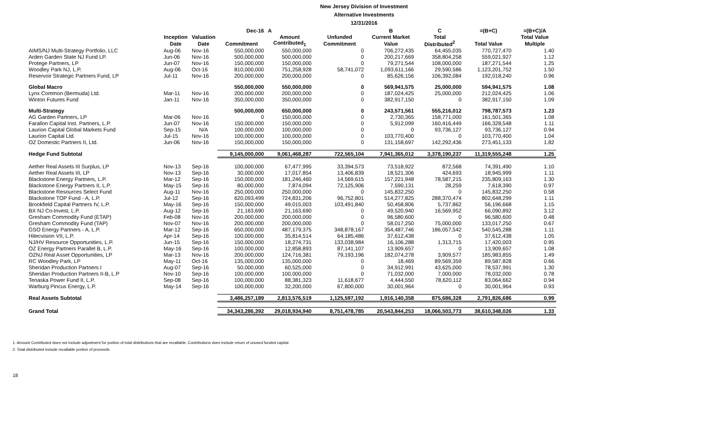New Jersey Division of Investment
Alternative Investments
12/31/2016
| | | | Dec-16 | A | | B | C | =(B+C) | =(B+C)/A |
| --- | --- | --- | --- | --- | --- | --- | --- | --- | --- |
| | Inception | Valuation | | Amount | Unfunded | Current Market | Total | | Total Value |
| | Date | Date | Commitment | Contributed<sub>1</sub> | Commitment | Value | Distributed<sup>2</sup> | Total Value | Multiple |
| AIMS/NJ Multi-Strategy Portfolio, LLC | Aug-06 | Nov-16 | 550,000,000 | 550,000,000 | 0 | 706,272,435 | 64,455,035 | 770,727,470 | 1.40 |
| Arden Garden State NJ Fund LP. | Jun-06 | Nov-16 | 500,000,000 | 500,000,000 | 0 | 200,217,669 | 358,804,258 | 559,021,927 | 1.12 |
| Protege Partners, LP | Jun-07 | Nov-16 | 150,000,000 | 150,000,000 | 0 | 79,271,544 | 108,000,000 | 187,271,544 | 1.25 |
| Woodley Park NJ, L.P. | Aug-06 | Oct-16 | 810,000,000 | 751,258,928 | 58,741,072 | 1,093,611,166 | 29,590,586 | 1,123,201,752 | 1.50 |
| Reservoir Strategic Partners Fund, LP | Jul-11 | Nov-16 | 200,000,000 | 200,000,000 | 0 | 85,626,156 | 106,392,084 | 192,018,240 | 0.96 |
| Global Macro | | | 550,000,000 | 550,000,000 | 0 | 569,941,575 | 25,000,000 | 594,941,575 | 1.08 |
| Lynx Common (Bermuda) Ltd. | Mar-11 | Nov-16 | 200,000,000 | 200,000,000 | 0 | 187,024,425 | 25,000,000 | 212,024,425 | 1.06 |
| Winton Futures Fund | Jan-11 | Nov-16 | 350,000,000 | 350,000,000 | 0 | 382,917,150 | 0 | 382,917,150 | 1.09 |
| Multi-Strategy | | | 500,000,000 | 650,000,000 | 0 | 243,571,561 | 555,216,012 | 798,787,573 | 1.23 |
| AG Garden Partners, LP | Mar-06 | Nov-16 | 0 | 150,000,000 | 0 | 2,730,365 | 158,771,000 | 161,501,365 | 1.08 |
| Farallon Capital Inst. Partners, L.P. | Jun-07 | Nov-16 | 150,000,000 | 150,000,000 | 0 | 5,912,099 | 160,416,449 | 166,328,548 | 1.11 |
| Laurion Capital Global Markets Fund | Sep-15 | N/A | 100,000,000 | 100,000,000 | 0 | 0 | 93,736,127 | 93,736,127 | 0.94 |
| Laurion Capital Ltd. | Jul-15 | Nov-16 | 100,000,000 | 100,000,000 | 0 | 103,770,400 | 0 | 103,770,400 | 1.04 |
| OZ Domestic Partners II, Ltd. | Jun-06 | Nov-16 | 150,000,000 | 150,000,000 | 0 | 131,158,697 | 142,292,436 | 273,451,133 | 1.82 |
| Hedge Fund Subtotal | | | 9,145,000,000 | 9,061,468,287 | 722,565,104 | 7,941,365,012 | 3,378,190,237 | 11,319,555,248 | 1.25 |
| Aether Real Assets III Surplus, LP | Nov-13 | Sep-16 | 100,000,000 | 67,477,995 | 33,394,573 | 73,518,922 | 872,568 | 74,391,490 | 1.10 |
| Aether Real Assets III, LP | Nov-13 | Sep-16 | 30,000,000 | 17,017,854 | 13,406,839 | 18,521,306 | 424,693 | 18,945,999 | 1.11 |
| Blackstone Energy Partners, L.P. | Mar-12 | Sep-16 | 150,000,000 | 181,246,460 | 14,569,615 | 157,221,948 | 78,587,215 | 235,809,163 | 1.30 |
| Blackstone Energy Partners II, L.P. | May-15 | Sep-16 | 80,000,000 | 7,874,094 | 72,125,906 | 7,590,131 | 28,259 | 7,618,390 | 0.97 |
| Blackstone Resources Select Fund | Aug-11 | Nov-16 | 250,000,000 | 250,000,000 | 0 | 145,832,250 | 0 | 145,832,250 | 0.58 |
| Blackstone TOP Fund - A, L.P. | Jul-12 | Sep-16 | 620,093,499 | 724,831,206 | 96,752,801 | 514,277,825 | 288,370,474 | 802,648,299 | 1.11 |
| Brookfield Capital Partners IV, L.P. | May-16 | Sep-16 | 150,000,000 | 49,015,003 | 103,491,840 | 50,458,806 | 5,737,862 | 56,196,668 | 1.15 |
| BX NJ Co-Invest, L.P. | Aug-12 | Sep-16 | 21,163,690 | 21,163,690 | 0 | 49,520,940 | 16,569,952 | 66,090,892 | 3.12 |
| Gresham Commodity Fund (ETAP) | Feb-08 | Nov-16 | 200,000,000 | 200,000,000 | 0 | 96,580,600 | 0 | 96,580,600 | 0.48 |
| Gresham Commodity Fund (TAP) | Nov-07 | Nov-16 | 200,000,000 | 200,000,000 | 0 | 58,017,250 | 75,000,000 | 133,017,250 | 0.67 |
| GSO Energy Partners - A, L.P. | Mar-12 | Sep-16 | 650,000,000 | 487,179,375 | 348,878,167 | 354,487,746 | 186,057,542 | 540,545,288 | 1.11 |
| Hitecvision VII, L.P. | Apr-14 | Sep-16 | 100,000,000 | 35,814,514 | 64,185,486 | 37,612,438 | 0 | 37,612,438 | 1.05 |
| NJ/HV Resource Opportunities, L.P. | Jun-15 | Sep-16 | 150,000,000 | 18,274,731 | 133,038,984 | 16,106,288 | 1,313,715 | 17,420,003 | 0.95 |
| OZ Energy Partners Parallel B, L.P. | May-16 | Sep-16 | 100,000,000 | 12,858,893 | 87,141,107 | 13,909,657 | 0 | 13,909,657 | 1.08 |
| OZNJ Real Asset Opportunities, LP | Mar-13 | Nov-16 | 200,000,000 | 124,716,381 | 79,193,196 | 182,074,278 | 3,909,577 | 185,983,855 | 1.49 |
| RC Woodley Park, LP | May-11 | Oct-16 | 135,000,000 | 135,000,000 | 0 | 18,469 | 89,569,359 | 89,587,828 | 0.66 |
| Sheridan Production Partners I | Aug-07 | Sep-16 | 50,000,000 | 60,525,000 | 0 | 34,912,991 | 43,625,000 | 78,537,991 | 1.30 |
| Sheridan Production Partners II-B, L.P | Nov-10 | Sep-16 | 100,000,000 | 100,000,000 | 0 | 71,032,000 | 7,000,000 | 78,032,000 | 0.78 |
| Tenaska Power Fund II, L.P. | Sep-08 | Sep-16 | 100,000,000 | 88,381,323 | 11,618,677 | 4,444,550 | 78,620,112 | 83,064,662 | 0.94 |
| Warburg Pincus Energy, L.P. | May-14 | Sep-16 | 100,000,000 | 32,200,000 | 67,800,000 | 30,001,964 | 0 | 30,001,964 | 0.93 |
| Real Assets Subtotal | | | 3,486,257,189 | 2,813,576,519 | 1,125,597,192 | 1,916,140,358 | 875,686,328 | 2,791,826,686 | 0.99 |
| Grand Total | | | 34,343,286,392 | 29,018,934,940 | 8,751,478,785 | 20,543,844,253 | 18,066,503,773 | 38,610,348,026 | 1.33 |
1. Amount Contributed does not include adjustment for portion of total distributions that are recallable. Contributions does include return of unused funded capital.
2. Total distributed include recallable portion of proceeds.
18